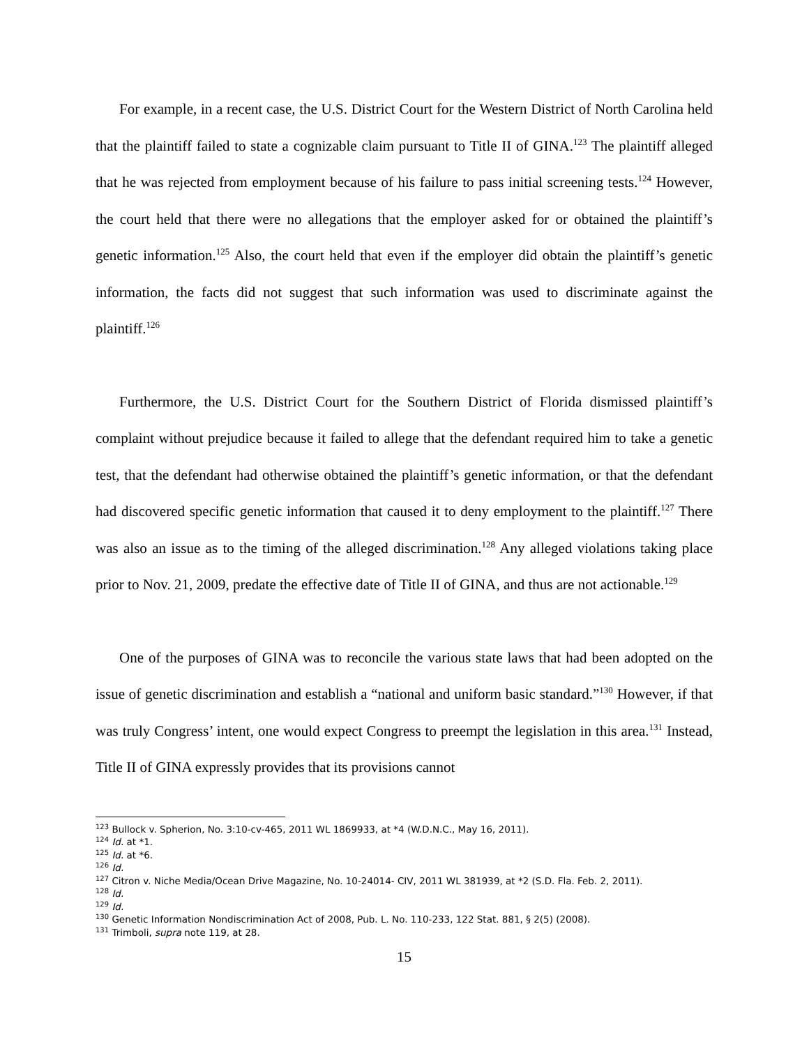For example, in a recent case, the U.S. District Court for the Western District of North Carolina held that the plaintiff failed to state a cognizable claim pursuant to Title II of GINA.<sup>123</sup> The plaintiff alleged that he was rejected from employment because of his failure to pass initial screening tests.<sup>124</sup> However, the court held that there were no allegations that the employer asked for or obtained the plaintiff’s genetic information.<sup>125</sup> Also, the court held that even if the employer did obtain the plaintiff’s genetic information, the facts did not suggest that such information was used to discriminate against the plaintiff.<sup>126</sup>
Furthermore, the U.S. District Court for the Southern District of Florida dismissed plaintiff’s complaint without prejudice because it failed to allege that the defendant required him to take a genetic test, that the defendant had otherwise obtained the plaintiff’s genetic information, or that the defendant had discovered specific genetic information that caused it to deny employment to the plaintiff.<sup>127</sup> There was also an issue as to the timing of the alleged discrimination.<sup>128</sup> Any alleged violations taking place prior to Nov. 21, 2009, predate the effective date of Title II of GINA, and thus are not actionable.<sup>129</sup>
One of the purposes of GINA was to reconcile the various state laws that had been adopted on the issue of genetic discrimination and establish a “national and uniform basic standard.”<sup>130</sup> However, if that was truly Congress’ intent, one would expect Congress to preempt the legislation in this area.<sup>131</sup> Instead, Title II of GINA expressly provides that its provisions cannot
<sup>123</sup> Bullock v. Spherion, No. 3:10-cv-465, 2011 WL 1869933, at *4 (W.D.N.C., May 16, 2011).
<sup>124</sup> Id. at *1.
<sup>125</sup> Id. at *6.
<sup>126</sup> Id.
<sup>127</sup> Citron v. Niche Media/Ocean Drive Magazine, No. 10-24014- CIV, 2011 WL 381939, at *2 (S.D. Fla. Feb. 2, 2011).
<sup>128</sup> Id.
<sup>129</sup> Id.
<sup>130</sup> Genetic Information Nondiscrimination Act of 2008, Pub. L. No. 110-233, 122 Stat. 881, § 2(5) (2008).
<sup>131</sup> Trimboli, supra note 119, at 28.
15